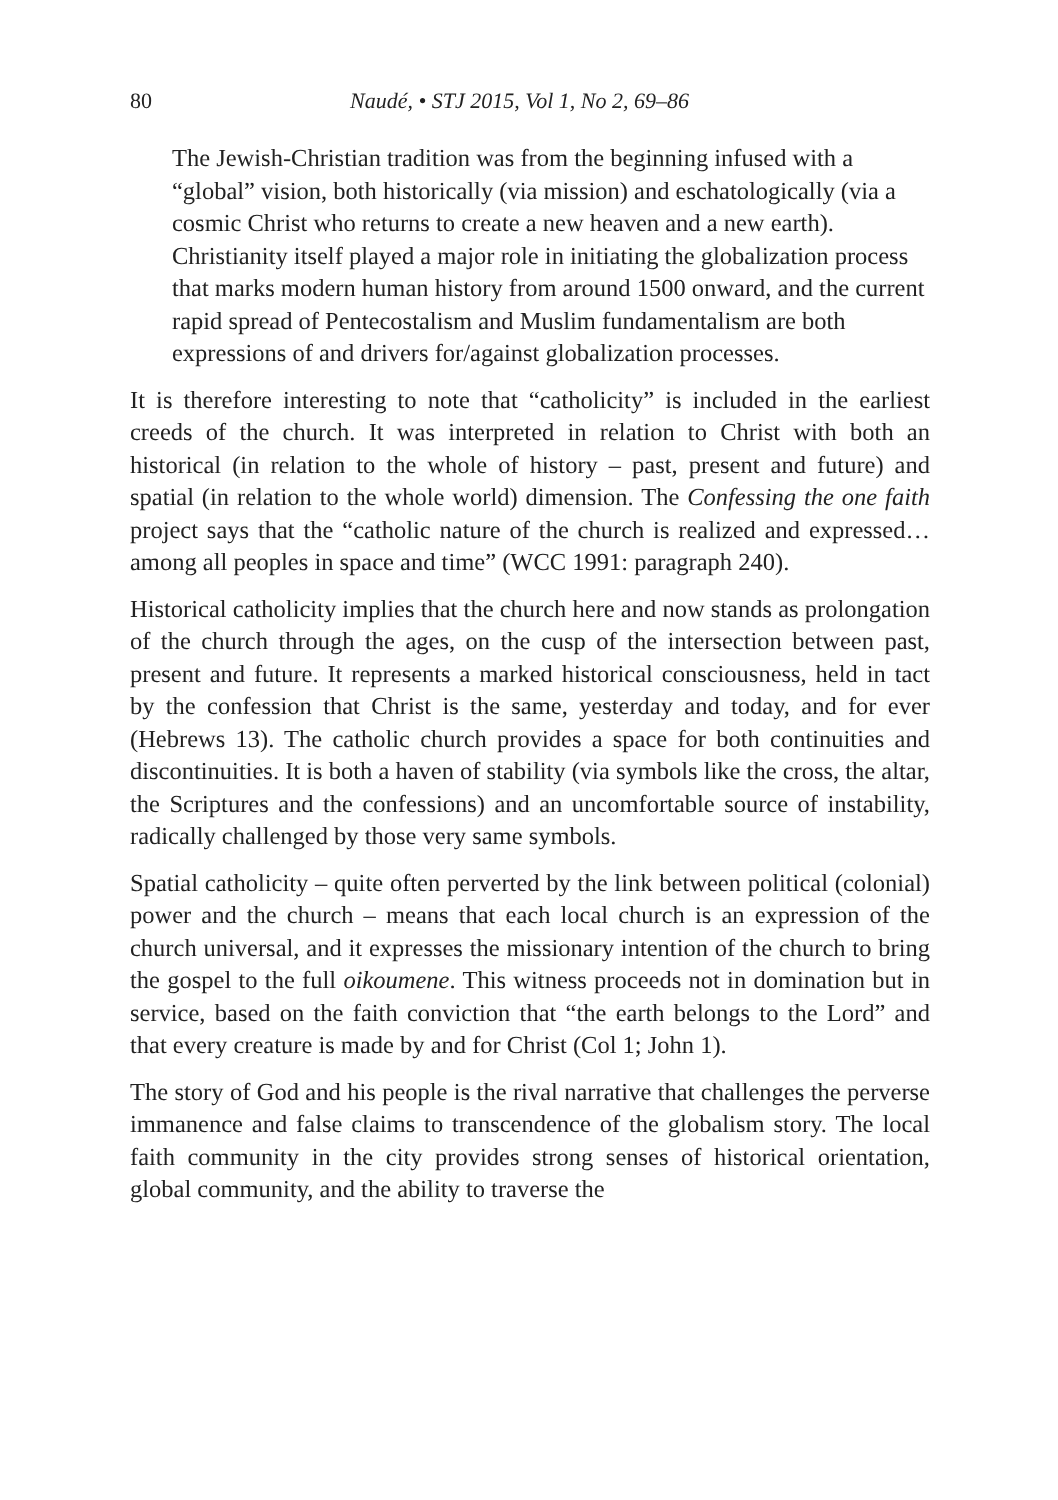80 Naudé, • STJ 2015, Vol 1, No 2, 69–86
The Jewish-Christian tradition was from the beginning infused with a “global” vision, both historically (via mission) and eschatologically (via a cosmic Christ who returns to create a new heaven and a new earth). Christianity itself played a major role in initiating the globalization process that marks modern human history from around 1500 onward, and the current rapid spread of Pentecostalism and Muslim fundamentalism are both expressions of and drivers for/against globalization processes.
It is therefore interesting to note that “catholicity” is included in the earliest creeds of the church. It was interpreted in relation to Christ with both an historical (in relation to the whole of history – past, present and future) and spatial (in relation to the whole world) dimension. The Confessing the one faith project says that the “catholic nature of the church is realized and expressed… among all peoples in space and time” (WCC 1991: paragraph 240).
Historical catholicity implies that the church here and now stands as prolongation of the church through the ages, on the cusp of the intersection between past, present and future. It represents a marked historical consciousness, held in tact by the confession that Christ is the same, yesterday and today, and for ever (Hebrews 13). The catholic church provides a space for both continuities and discontinuities. It is both a haven of stability (via symbols like the cross, the altar, the Scriptures and the confessions) and an uncomfortable source of instability, radically challenged by those very same symbols.
Spatial catholicity – quite often perverted by the link between political (colonial) power and the church – means that each local church is an expression of the church universal, and it expresses the missionary intention of the church to bring the gospel to the full oikoumene. This witness proceeds not in domination but in service, based on the faith conviction that “the earth belongs to the Lord” and that every creature is made by and for Christ (Col 1; John 1).
The story of God and his people is the rival narrative that challenges the perverse immanence and false claims to transcendence of the globalism story. The local faith community in the city provides strong senses of historical orientation, global community, and the ability to traverse the